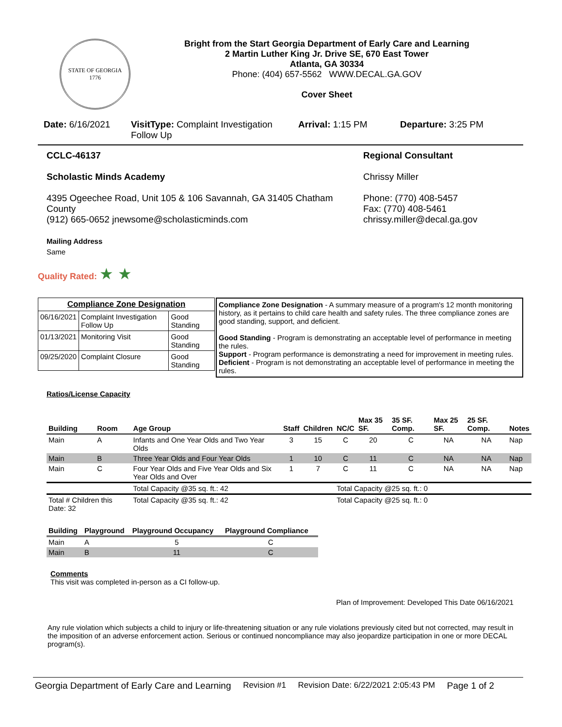STATE OF GEORGIA
1776
Bright from the Start Georgia Department of Early Care and Learning
2 Martin Luther King Jr. Drive SE, 670 East Tower
Atlanta, GA 30334
Phone: (404) 657-5562 WWW.DECAL.GA.GOV
Cover Sheet
Date: 6/16/2021 VisitType: Complaint Investigation Follow Up
Arrival: 1:15 PM Departure: 3:25 PM
CCLC-46137
Scholastic Minds Academy
4395 Ogeechee Road, Unit 105 & 106 Savannah, GA 31405 Chatham County
(912) 665-0652 jnewsome@scholasticminds.com
Mailing Address
Same
Regional Consultant
Chrissy Miller
Phone: (770) 408-5457
Fax: (770) 408-5461
chrissy.miller@decal.ga.gov
Quality Rated: ★ ★
| Compliance Zone Designation | | |
| 06/16/2021 | Complaint Investigation Follow Up | Good Standing |
| 01/13/2021 | Monitoring Visit | Good Standing |
| 09/25/2020 | Complaint Closure | Good Standing |
Compliance Zone Designation - A summary measure of a program's 12 month monitoring history, as it pertains to child care health and safety rules. The three compliance zones are good standing, support, and deficient.
Good Standing - Program is demonstrating an acceptable level of performance in meeting the rules.
Support - Program performance is demonstrating a need for improvement in meeting rules.
Deficient - Program is not demonstrating an acceptable level of performance in meeting the rules.
Ratios/License Capacity
| Building | Room | Age Group | Staff | Children | NC/C | Max 35 SF. | 35 SF. Comp. | Max 25 SF. | 25 SF. Comp. | Notes |
| --- | --- | --- | --- | --- | --- | --- | --- | --- | --- | --- |
| Main | A | Infants and One Year Olds and Two Year Olds | 3 | 15 | C | 20 | C | NA | NA | Nap |
| Main | B | Three Year Olds and Four Year Olds | 1 | 10 | C | 11 | C | NA | NA | Nap |
| Main | C | Four Year Olds and Five Year Olds and Six Year Olds and Over | 1 | 7 | C | 11 | C | NA | NA | Nap |
| | | Total Capacity @35 sq. ft.: 42 | | | Total Capacity @25 sq. ft.: 0 | | | | | |
| Total # Children this Date: 32 | | Total Capacity @35 sq. ft.: 42 | | | Total Capacity @25 sq. ft.: 0 | | | | | |
| Building | Playground | Playground Occupancy | Playground Compliance |
| --- | --- | --- | --- |
| Main | A | 5 | C |
| Main | B | 11 | C |
Comments
This visit was completed in-person as a CI follow-up.
Plan of Improvement: Developed This Date 06/16/2021
Any rule violation which subjects a child to injury or life-threatening situation or any rule violations previously cited but not corrected, may result in the imposition of an adverse enforcement action. Serious or continued noncompliance may also jeopardize participation in one or more DECAL program(s).
Georgia Department of Early Care and Learning Revision #1 Revision Date: 6/22/2021 2:05:43 PM Page 1 of 2